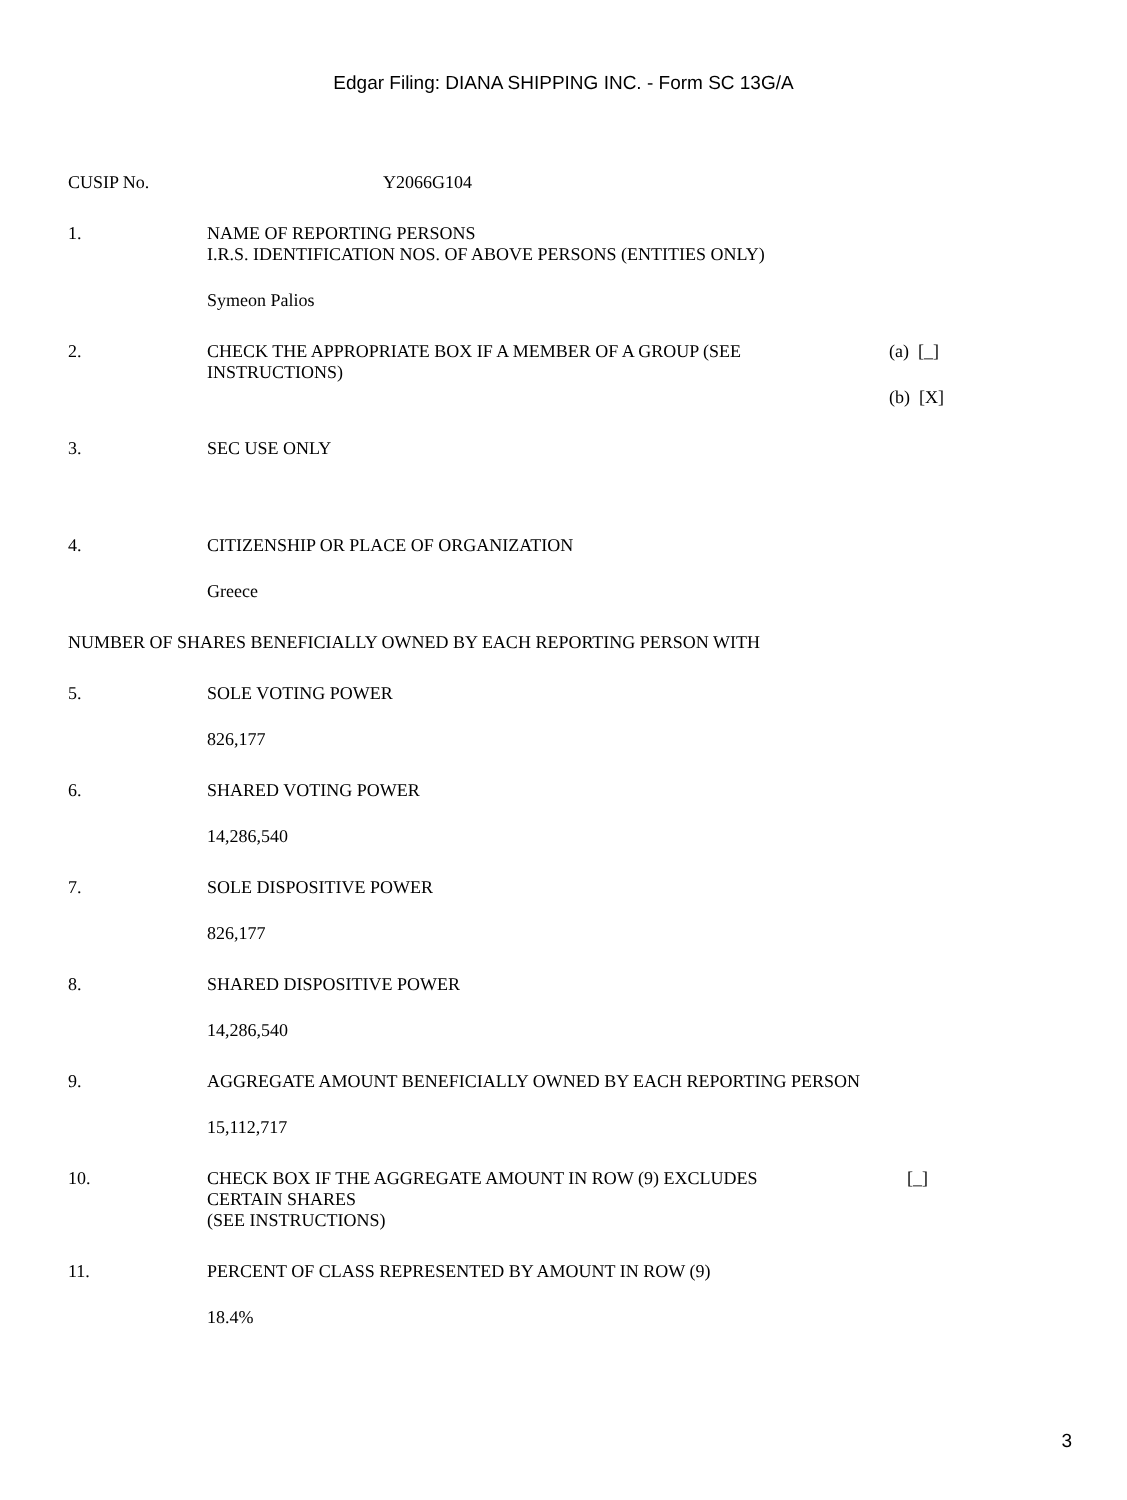Edgar Filing: DIANA SHIPPING INC. - Form SC 13G/A
CUSIP No. Y2066G104
1. NAME OF REPORTING PERSONS
I.R.S. IDENTIFICATION NOS. OF ABOVE PERSONS (ENTITIES ONLY)
Symeon Palios
2. CHECK THE APPROPRIATE BOX IF A MEMBER OF A GROUP (SEE INSTRUCTIONS)
(a) [_]
(b) [X]
3. SEC USE ONLY
4. CITIZENSHIP OR PLACE OF ORGANIZATION
Greece
NUMBER OF SHARES BENEFICIALLY OWNED BY EACH REPORTING PERSON WITH
5. SOLE VOTING POWER
826,177
6. SHARED VOTING POWER
14,286,540
7. SOLE DISPOSITIVE POWER
826,177
8. SHARED DISPOSITIVE POWER
14,286,540
9. AGGREGATE AMOUNT BENEFICIALLY OWNED BY EACH REPORTING PERSON
15,112,717
10. CHECK BOX IF THE AGGREGATE AMOUNT IN ROW (9) EXCLUDES
CERTAIN SHARES
(SEE INSTRUCTIONS)
[_]
11. PERCENT OF CLASS REPRESENTED BY AMOUNT IN ROW (9)
18.4%
3